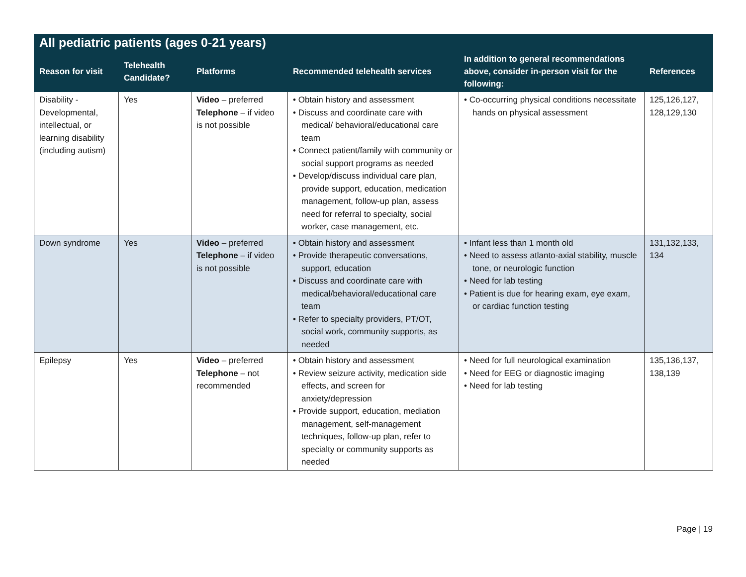| All pediatric patients (ages 0-21 years) | | | | | |
| --- | --- | --- | --- | --- | --- |
| Reason for visit | Telehealth Candidate? | Platforms | Recommended telehealth services | In addition to general recommendations above, consider in-person visit for the following: | References |
| Disability - Developmental, intellectual, or learning disability (including autism) | Yes | Video – preferred Telephone – if video is not possible | • Obtain history and assessment • Discuss and coordinate care with medical/ behavioral/educational care team • Connect patient/family with community or social support programs as needed • Develop/discuss individual care plan, provide support, education, medication management, follow-up plan, assess need for referral to specialty, social worker, case management, etc. | • Co-occurring physical conditions necessitate hands on physical assessment | 125,126,127, 128,129,130 |
| Down syndrome | Yes | Video – preferred Telephone – if video is not possible | • Obtain history and assessment • Provide therapeutic conversations, support, education • Discuss and coordinate care with medical/behavioral/educational care team • Refer to specialty providers, PT/OT, social work, community supports, as needed | • Infant less than 1 month old • Need to assess atlanto-axial stability, muscle tone, or neurologic function • Need for lab testing • Patient is due for hearing exam, eye exam, or cardiac function testing | 131,132,133, 134 |
| Epilepsy | Yes | Video – preferred Telephone – not recommended | • Obtain history and assessment • Review seizure activity, medication side effects, and screen for anxiety/depression • Provide support, education, mediation management, self-management techniques, follow-up plan, refer to specialty or community supports as needed | • Need for full neurological examination • Need for EEG or diagnostic imaging • Need for lab testing | 135,136,137, 138,139 |
Page | 19